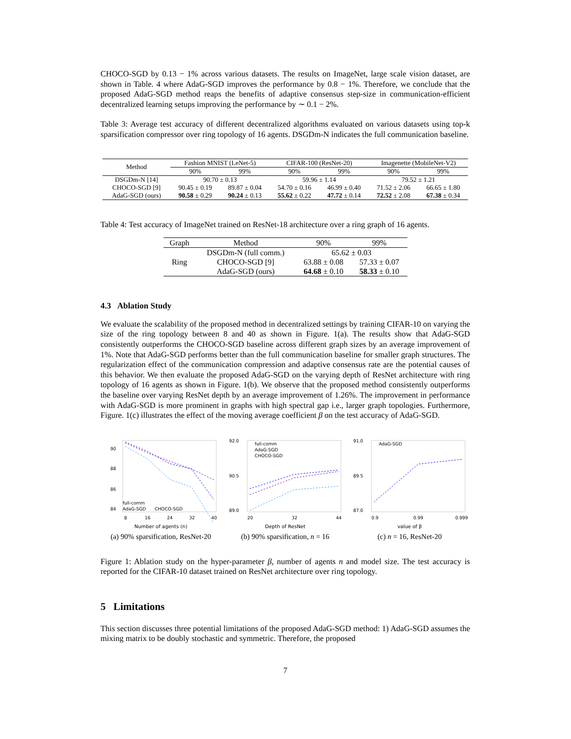CHOCO-SGD by 0.13 − 1% across various datasets. The results on ImageNet, large scale vision dataset, are shown in Table. 4 where AdaG-SGD improves the performance by 0.8 − 1%. Therefore, we conclude that the proposed AdaG-SGD method reaps the benefits of adaptive consensus step-size in communication-efficient decentralized learning setups improving the performance by ∼ 0.1 − 2%.
Table 3: Average test accuracy of different decentralized algorithms evaluated on various datasets using top-k sparsification compressor over ring topology of 16 agents. DSGDm-N indicates the full communication baseline.
| Method | Fashion MNIST (LeNet-5) | | CIFAR-100 (ResNet-20) | | Imagenette (MobileNet-V2) | |
| --- | --- | --- | --- | --- | --- | --- |
| | 90% | 99% | 90% | 99% | 90% | 99% |
| DSGDm-N [14] | 90.70 ± 0.13 | | 59.96 ± 1.14 | | 79.52 ± 1.21 | |
| CHOCO-SGD [9] | 90.45 ± 0.19 | 89.87 ± 0.04 | 54.70 ± 0.16 | 46.99 ± 0.40 | 71.52 ± 2.06 | 66.65 ± 1.80 |
| AdaG-SGD (ours) | 90.58 ± 0.29 | 90.24 ± 0.13 | 55.62 ± 0.22 | 47.72 ± 0.14 | 72.52 ± 2.08 | 67.38 ± 0.34 |
Table 4: Test accuracy of ImageNet trained on ResNet-18 architecture over a ring graph of 16 agents.
| Graph | Method | 90% | 99% |
| --- | --- | --- | --- |
| Ring | DSGDm-N (full comm.) | 65.62 ± 0.03 | |
| | CHOCO-SGD [9] | 63.88 ± 0.08 | 57.33 ± 0.07 |
| | AdaG-SGD (ours) | 64.68 ± 0.10 | 58.33 ± 0.10 |
4.3 Ablation Study
We evaluate the scalability of the proposed method in decentralized settings by training CIFAR-10 on varying the size of the ring topology between 8 and 40 as shown in Figure. 1(a). The results show that AdaG-SGD consistently outperforms the CHOCO-SGD baseline across different graph sizes by an average improvement of 1%. Note that AdaG-SGD performs better than the full communication baseline for smaller graph structures. The regularization effect of the communication compression and adaptive consensus rate are the potential causes of this behavior. We then evaluate the proposed AdaG-SGD on the varying depth of ResNet architecture with ring topology of 16 agents as shown in Figure. 1(b). We observe that the proposed method consistently outperforms the baseline over varying ResNet depth by an average improvement of 1.26%. The improvement in performance with AdaG-SGD is more prominent in graphs with high spectral gap i.e., larger graph topologies. Furthermore, Figure. 1(c) illustrates the effect of the moving average coefficient β on the test accuracy of AdaG-SGD.
90
88
86
84
8
16
24
32
40
full-comm
AdaG-SGD
CHOCO-SGD
Number of agents (n)
(a) 90% sparsification, ResNet-20
92.0
90.5
89.0
20
32
44
full-comm
AdaG-SGD
CHOCO-SGD
Depth of ResNet
(b) 90% sparsification, n = 16
91.0
89.5
87.0
0.9
0.99
0.999
AdaG-SGD
value of β
(c) n = 16, ResNet-20
Figure 1: Ablation study on the hyper-parameter β, number of agents n and model size. The test accuracy is reported for the CIFAR-10 dataset trained on ResNet architecture over ring topology.
5 Limitations
This section discusses three potential limitations of the proposed AdaG-SGD method: 1) AdaG-SGD assumes the mixing matrix to be doubly stochastic and symmetric. Therefore, the proposed
7